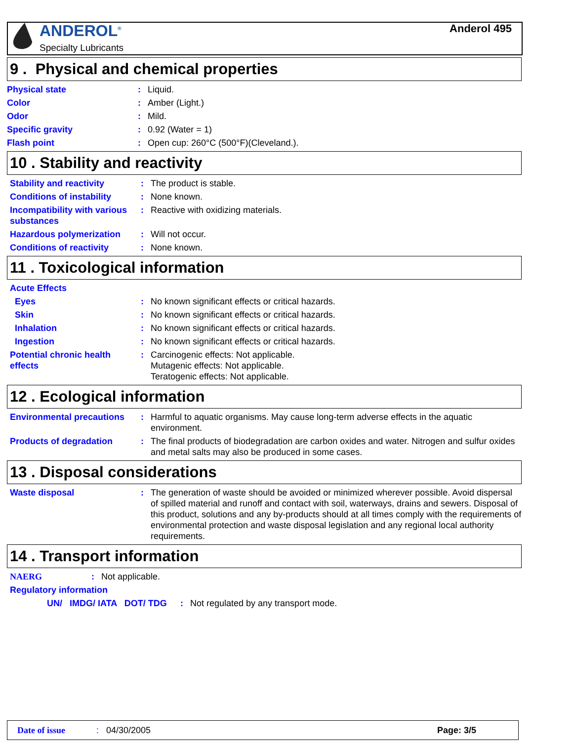ANDEROL<sup>®</sup>
Specialty Lubricants
Anderol 495
9 . Physical and chemical properties
Physical state : Liquid.
Color : Amber (Light.)
Odor : Mild.
Specific gravity : 0.92 (Water = 1)
Flash point : Open cup: 260°C (500°F)(Cleveland.).
10 . Stability and reactivity
Stability and reactivity : The product is stable.
Conditions of instability
: None known.
Incompatibility with various substances
: Reactive with oxidizing materials.
Hazardous polymerization : Will not occur.
Conditions of reactivity : None known.
11 . Toxicological information
Acute Effects
Eyes : No known significant effects or critical hazards.
Skin : No known significant effects or critical hazards.
Inhalation : No known significant effects or critical hazards.
Ingestion : No known significant effects or critical hazards.
Potential chronic health effects
: Carcinogenic effects: Not applicable.
Mutagenic effects: Not applicable.
Teratogenic effects: Not applicable.
12 . Ecological information
Environmental precautions
: Harmful to aquatic organisms. May cause long-term adverse effects in the aquatic environment.
Products of degradation : The final products of biodegradation are carbon oxides and water. Nitrogen and sulfur oxides and metal salts may also be produced in some cases.
13 . Disposal considerations
Waste disposal : The generation of waste should be avoided or minimized wherever possible. Avoid dispersal of spilled material and runoff and contact with soil, waterways, drains and sewers. Disposal of this product, solutions and any by-products should at all times comply with the requirements of environmental protection and waste disposal legislation and any regional local authority requirements.
14 . Transport information
NAERG : Not applicable.
Regulatory information
UN/ IMDG/ IATA DOT/ TDG
: Not regulated by any transport mode.
Date of issue: 04/30/2005 Page: 3/5